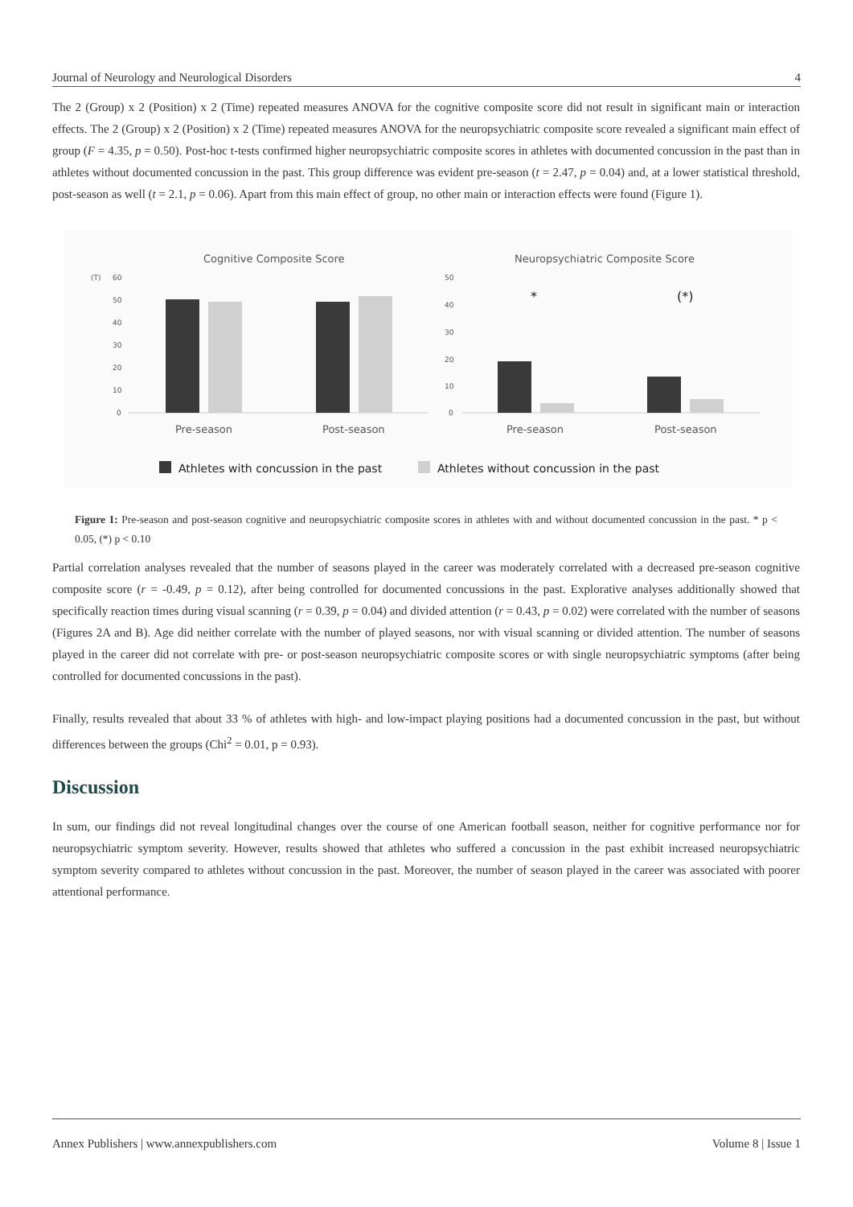Journal of Neurology and Neurological Disorders 4
The 2 (Group) x 2 (Position) x 2 (Time) repeated measures ANOVA for the cognitive composite score did not result in significant main or interaction effects. The 2 (Group) x 2 (Position) x 2 (Time) repeated measures ANOVA for the neuropsychiatric composite score revealed a significant main effect of group (F = 4.35, p = 0.50). Post-hoc t-tests confirmed higher neuropsychiatric composite scores in athletes with documented concussion in the past than in athletes without documented concussion in the past. This group difference was evident pre-season (t = 2.47, p = 0.04) and, at a lower statistical threshold, post-season as well (t = 2.1, p = 0.06). Apart from this main effect of group, no other main or interaction effects were found (Figure 1).
Cognitive Composite Score
Neuropsychiatric Composite Score
(T)
60
50
40
30
20
10
0
Pre-season
Post-season
50
40
30
20
10
0
*
(*)
Pre-season
Post-season
Athletes with concussion in the past
Athletes without concussion in the past
Figure 1: Pre-season and post-season cognitive and neuropsychiatric composite scores in athletes with and without documented concussion in the past. * p < 0.05, (*) p < 0.10
Partial correlation analyses revealed that the number of seasons played in the career was moderately correlated with a decreased pre-season cognitive composite score (r = -0.49, p = 0.12), after being controlled for documented concussions in the past. Explorative analyses additionally showed that specifically reaction times during visual scanning (r = 0.39, p = 0.04) and divided attention (r = 0.43, p = 0.02) were correlated with the number of seasons (Figures 2A and B). Age did neither correlate with the number of played seasons, nor with visual scanning or divided attention. The number of seasons played in the career did not correlate with pre- or post-season neuropsychiatric composite scores or with single neuropsychiatric symptoms (after being controlled for documented concussions in the past).
Finally, results revealed that about 33 % of athletes with high- and low-impact playing positions had a documented concussion in the past, but without differences between the groups (Chi<sup>2</sup> = 0.01, p = 0.93).
Discussion
In sum, our findings did not reveal longitudinal changes over the course of one American football season, neither for cognitive performance nor for neuropsychiatric symptom severity. However, results showed that athletes who suffered a concussion in the past exhibit increased neuropsychiatric symptom severity compared to athletes without concussion in the past. Moreover, the number of season played in the career was associated with poorer attentional performance.
Annex Publishers | www.annexpublishers.com Volume 8 | Issue 1